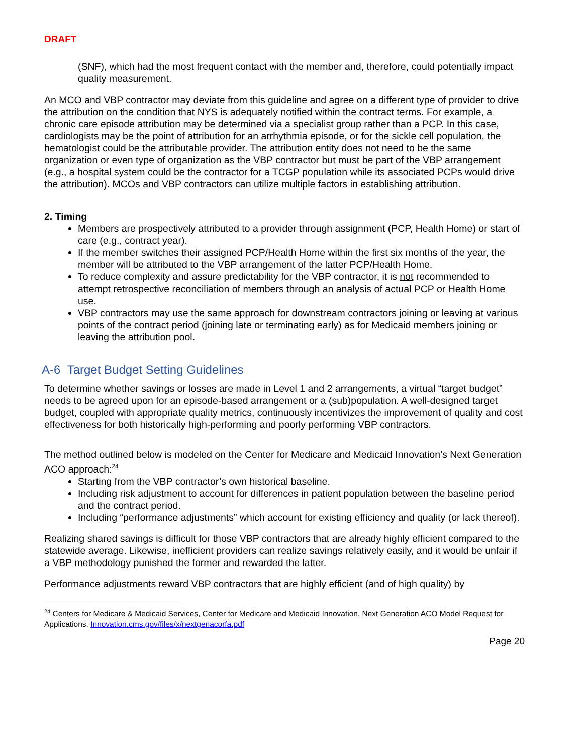DRAFT
(SNF), which had the most frequent contact with the member and, therefore, could potentially impact quality measurement.
An MCO and VBP contractor may deviate from this guideline and agree on a different type of provider to drive the attribution on the condition that NYS is adequately notified within the contract terms. For example, a chronic care episode attribution may be determined via a specialist group rather than a PCP. In this case, cardiologists may be the point of attribution for an arrhythmia episode, or for the sickle cell population, the hematologist could be the attributable provider. The attribution entity does not need to be the same organization or even type of organization as the VBP contractor but must be part of the VBP arrangement (e.g., a hospital system could be the contractor for a TCGP population while its associated PCPs would drive the attribution). MCOs and VBP contractors can utilize multiple factors in establishing attribution.
2. Timing
Members are prospectively attributed to a provider through assignment (PCP, Health Home) or start of care (e.g., contract year).
If the member switches their assigned PCP/Health Home within the first six months of the year, the member will be attributed to the VBP arrangement of the latter PCP/Health Home.
To reduce complexity and assure predictability for the VBP contractor, it is not recommended to attempt retrospective reconciliation of members through an analysis of actual PCP or Health Home use.
VBP contractors may use the same approach for downstream contractors joining or leaving at various points of the contract period (joining late or terminating early) as for Medicaid members joining or leaving the attribution pool.
A-6 Target Budget Setting Guidelines
To determine whether savings or losses are made in Level 1 and 2 arrangements, a virtual “target budget” needs to be agreed upon for an episode-based arrangement or a (sub)population. A well-designed target budget, coupled with appropriate quality metrics, continuously incentivizes the improvement of quality and cost effectiveness for both historically high-performing and poorly performing VBP contractors.
The method outlined below is modeled on the Center for Medicare and Medicaid Innovation’s Next Generation ACO approach:<sup>24</sup>
Starting from the VBP contractor’s own historical baseline.
Including risk adjustment to account for differences in patient population between the baseline period and the contract period.
Including “performance adjustments” which account for existing efficiency and quality (or lack thereof).
Realizing shared savings is difficult for those VBP contractors that are already highly efficient compared to the statewide average. Likewise, inefficient providers can realize savings relatively easily, and it would be unfair if a VBP methodology punished the former and rewarded the latter.
Performance adjustments reward VBP contractors that are highly efficient (and of high quality) by
<sup>24</sup> Centers for Medicare & Medicaid Services, Center for Medicare and Medicaid Innovation, Next Generation ACO Model Request for Applications. Innovation.cms.gov/files/x/nextgenacorfa.pdf
Page 20